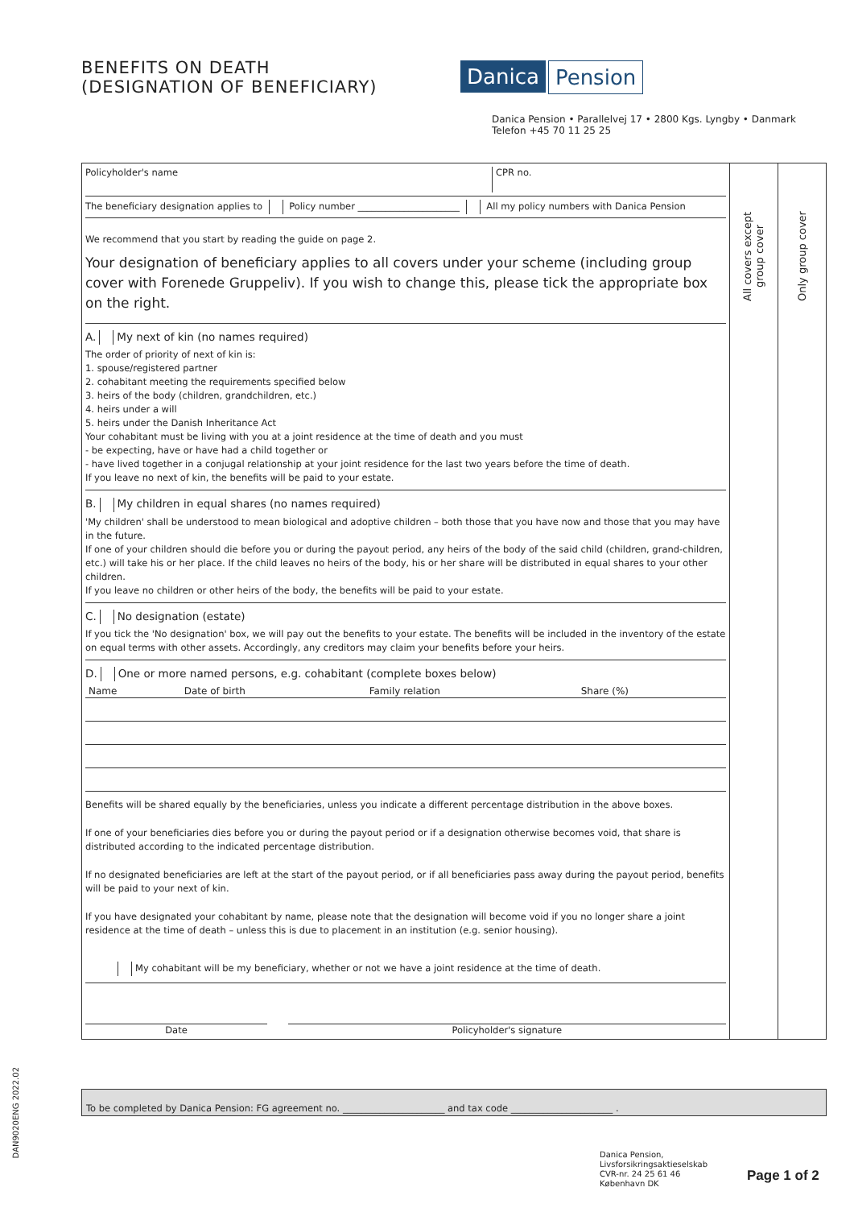BENEFITS ON DEATH
(DESIGNATION OF BENEFICIARY)
Danica Pension
Danica Pension • Parallelvej 17 • 2800 Kgs. Lyngby • Danmark
Telefon +45 70 11 25 25
Policyholder's name CPR no.
The beneficiary designation applies to Policy number ______________________ All my policy numbers with Danica Pension
We recommend that you start by reading the guide on page 2.
Your designation of beneficiary applies to all covers under your scheme (including group cover with Forenede Gruppeliv). If you wish to change this, please tick the appropriate box on the right.
A. My next of kin (no names required)
The order of priority of next of kin is:
1. spouse/registered partner
2. cohabitant meeting the requirements specified below
3. heirs of the body (children, grandchildren, etc.)
4. heirs under a will
5. heirs under the Danish Inheritance Act
Your cohabitant must be living with you at a joint residence at the time of death and you must
- be expecting, have or have had a child together or
- have lived together in a conjugal relationship at your joint residence for the last two years before the time of death.
If you leave no next of kin, the benefits will be paid to your estate.
B. My children in equal shares (no names required)
'My children' shall be understood to mean biological and adoptive children – both those that you have now and those that you may have in the future.
If one of your children should die before you or during the payout period, any heirs of the body of the said child (children, grand-children, etc.) will take his or her place. If the child leaves no heirs of the body, his or her share will be distributed in equal shares to your other children.
If you leave no children or other heirs of the body, the benefits will be paid to your estate.
C. No designation (estate)
If you tick the 'No designation' box, we will pay out the benefits to your estate. The benefits will be included in the inventory of the estate on equal terms with other assets. Accordingly, any creditors may claim your benefits before your heirs.
D. One or more named persons, e.g. cohabitant (complete boxes below)
| Name | Date of birth | Family relation | Share (%) |
| --- | --- | --- | --- |
Benefits will be shared equally by the beneficiaries, unless you indicate a different percentage distribution in the above boxes.
If one of your beneficiaries dies before you or during the payout period or if a designation otherwise becomes void, that share is distributed according to the indicated percentage distribution.
If no designated beneficiaries are left at the start of the payout period, or if all beneficiaries pass away during the payout period, benefits will be paid to your next of kin.
If you have designated your cohabitant by name, please note that the designation will become void if you no longer share a joint residence at the time of death – unless this is due to placement in an institution (e.g. senior housing).
My cohabitant will be my beneficiary, whether or not we have a joint residence at the time of death.
Date Policyholder's signature
All covers except group cover
Only group cover
To be completed by Danica Pension: FG agreement no. ______________________ and tax code ______________________ .
DAN9020ENG 2022.02
Danica Pension,
Livsforsikringsaktieselskab
CVR-nr. 24 25 61 46
København DK
Page 1 of 2